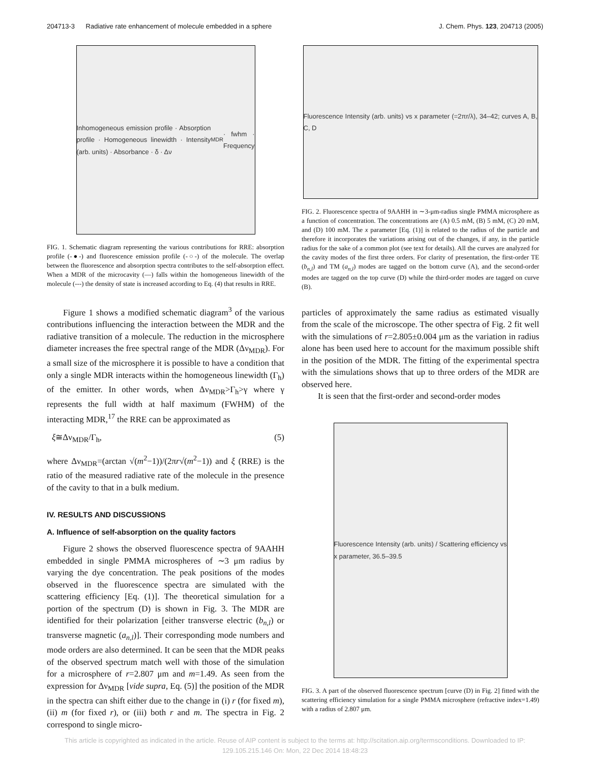204713-3 Radiative rate enhancement of molecule embedded in a sphere J. Chem. Phys. 123, 204713 (2005)
Inhomogeneous emission profile · Absorption profile · Homogeneous linewidth · Intensity (arb. units) · Absorbance · δ · Δν<sub>MDR</sub> · fwhm · Frequency
FIG. 1. Schematic diagram representing the various contributions for RRE: absorption profile (-●-) and fluorescence emission profile (-○-) of the molecule. The overlap between the fluorescence and absorption spectra contributes to the self-absorption effect. When a MDR of the microcavity (—) falls within the homogeneous linewidth of the molecule (---) the density of state is increased according to Eq. (4) that results in RRE.
Figure 1 shows a modified schematic diagram<sup>3</sup> of the various contributions influencing the interaction between the MDR and the radiative transition of a molecule. The reduction in the microsphere diameter increases the free spectral range of the MDR (Δν<sub>MDR</sub>). For a small size of the microsphere it is possible to have a condition that only a single MDR interacts within the homogeneous linewidth (Γ<sub>h</sub>) of the emitter. In other words, when Δν<sub>MDR</sub>>Γ<sub>h</sub>>γ where γ represents the full width at half maximum (FWHM) of the interacting MDR,<sup>17</sup> the RRE can be approximated as
ξ≅Δν<sub>MDR</sub>/Γ<sub>h</sub>, (5)
where Δν<sub>MDR</sub>=(arctan √(m<sup>2</sup>−1))/(2πr√(m<sup>2</sup>−1)) and ξ (RRE) is the ratio of the measured radiative rate of the molecule in the presence of the cavity to that in a bulk medium.
IV. RESULTS AND DISCUSSIONS
A. Influence of self-absorption on the quality factors
Figure 2 shows the observed fluorescence spectra of 9AAHH embedded in single PMMA microspheres of ∼3 μm radius by varying the dye concentration. The peak positions of the modes observed in the fluorescence spectra are simulated with the scattering efficiency [Eq. (1)]. The theoretical simulation for a portion of the spectrum (D) is shown in Fig. 3. The MDR are identified for their polarization [either transverse electric (b<sub>n,l</sub>) or transverse magnetic (a<sub>n,l</sub>)]. Their corresponding mode numbers and mode orders are also determined. It can be seen that the MDR peaks of the observed spectrum match well with those of the simulation for a microsphere of r=2.807 μm and m=1.49. As seen from the expression for Δν<sub>MDR</sub> [vide supra, Eq. (5)] the position of the MDR in the spectra can shift either due to the change in (i) r (for fixed m), (ii) m (for fixed r), or (iii) both r and m. The spectra in Fig. 2 correspond to single micro-
Fluorescence Intensity (arb. units) vs x parameter (=2πr/λ), 34–42; curves A, B, C, D
FIG. 2. Fluorescence spectra of 9AAHH in ∼3-μm-radius single PMMA microsphere as a function of concentration. The concentrations are (A) 0.5 mM, (B) 5 mM, (C) 20 mM, and (D) 100 mM. The x parameter [Eq. (1)] is related to the radius of the particle and therefore it incorporates the variations arising out of the changes, if any, in the particle radius for the sake of a common plot (see text for details). All the curves are analyzed for the cavity modes of the first three orders. For clarity of presentation, the first-order TE (b<sub>n,l</sub>) and TM (a<sub>n,l</sub>) modes are tagged on the bottom curve (A), and the second-order modes are tagged on the top curve (D) while the third-order modes are tagged on curve (B).
particles of approximately the same radius as estimated visually from the scale of the microscope. The other spectra of Fig. 2 fit well with the simulations of r=2.805±0.004 μm as the variation in radius alone has been used here to account for the maximum possible shift in the position of the MDR. The fitting of the experimental spectra with the simulations shows that up to three orders of the MDR are observed here.
It is seen that the first-order and second-order modes
Fluorescence Intensity (arb. units) / Scattering efficiency vs x parameter, 36.5–39.5
FIG. 3. A part of the observed fluorescence spectrum [curve (D) in Fig. 2] fitted with the scattering efficiency simulation for a single PMMA microsphere (refractive index=1.49) with a radius of 2.807 μm.
This article is copyrighted as indicated in the article. Reuse of AIP content is subject to the terms at: http://scitation.aip.org/termsconditions. Downloaded to IP:
129.105.215.146 On: Mon, 22 Dec 2014 18:48:23